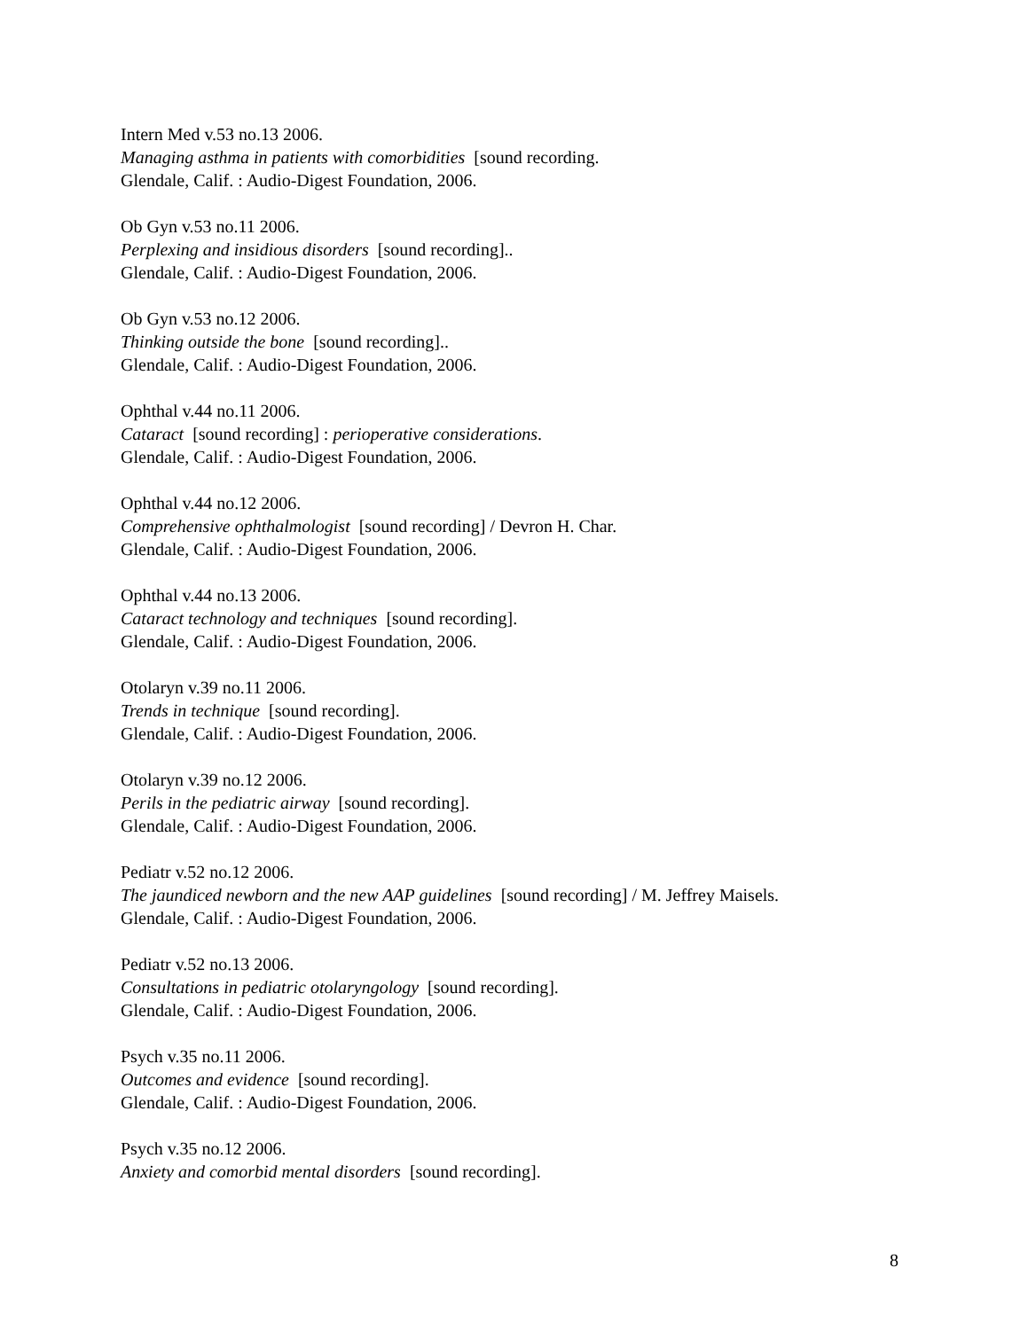Intern Med v.53 no.13 2006.
Managing asthma in patients with comorbidities [sound recording.
Glendale, Calif. : Audio-Digest Foundation, 2006.
Ob Gyn v.53 no.11 2006.
Perplexing and insidious disorders [sound recording]..
Glendale, Calif. : Audio-Digest Foundation, 2006.
Ob Gyn v.53 no.12 2006.
Thinking outside the bone [sound recording]..
Glendale, Calif. : Audio-Digest Foundation, 2006.
Ophthal v.44 no.11 2006.
Cataract [sound recording] : perioperative considerations.
Glendale, Calif. : Audio-Digest Foundation, 2006.
Ophthal v.44 no.12 2006.
Comprehensive ophthalmologist [sound recording] / Devron H. Char.
Glendale, Calif. : Audio-Digest Foundation, 2006.
Ophthal v.44 no.13 2006.
Cataract technology and techniques [sound recording].
Glendale, Calif. : Audio-Digest Foundation, 2006.
Otolaryn v.39 no.11 2006.
Trends in technique [sound recording].
Glendale, Calif. : Audio-Digest Foundation, 2006.
Otolaryn v.39 no.12 2006.
Perils in the pediatric airway [sound recording].
Glendale, Calif. : Audio-Digest Foundation, 2006.
Pediatr v.52 no.12 2006.
The jaundiced newborn and the new AAP guidelines [sound recording] / M. Jeffrey Maisels.
Glendale, Calif. : Audio-Digest Foundation, 2006.
Pediatr v.52 no.13 2006.
Consultations in pediatric otolaryngology [sound recording].
Glendale, Calif. : Audio-Digest Foundation, 2006.
Psych v.35 no.11 2006.
Outcomes and evidence [sound recording].
Glendale, Calif. : Audio-Digest Foundation, 2006.
Psych v.35 no.12 2006.
Anxiety and comorbid mental disorders [sound recording].
8